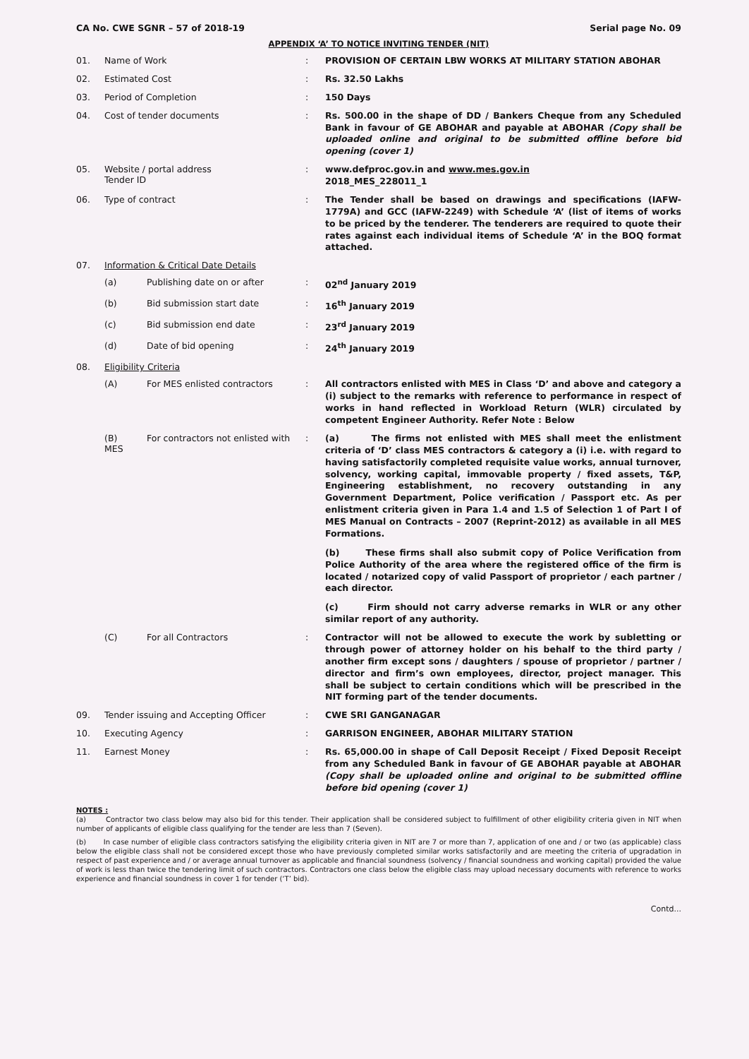CA No. CWE SGNR – 57 of 2018-19 Serial page No. 09
APPENDIX ‘A’ TO NOTICE INVITING TENDER (NIT)
| 01. | Name of Work | : | PROVISION OF CERTAIN LBW WORKS AT MILITARY STATION ABOHAR |
| 02. | Estimated Cost | : | Rs. 32.50 Lakhs |
| 03. | Period of Completion | : | 150 Days |
| 04. | Cost of tender documents | : | Rs. 500.00 in the shape of DD / Bankers Cheque from any Scheduled Bank in favour of GE ABOHAR and payable at ABOHAR (Copy shall be uploaded online and original to be submitted offline before bid opening (cover 1) |
| 05. | Website / portal address Tender ID | : | www.defproc.gov.in and www.mes.gov.in 2018_MES_228011_1 |
| 06. | Type of contract | : | The Tender shall be based on drawings and specifications (IAFW-1779A) and GCC (IAFW-2249) with Schedule ‘A’ (list of items of works to be priced by the tenderer. The tenderers are required to quote their rates against each individual items of Schedule ‘A’ in the BOQ format attached. |
| 07. | Information & Critical Date Details | | |
| | (a) Publishing date on or after | : | 02<sup>nd</sup> January 2019 |
| | (b) Bid submission start date | : | 16<sup>th</sup> January 2019 |
| | (c) Bid submission end date | : | 23<sup>rd</sup> January 2019 |
| | (d) Date of bid opening | : | 24<sup>th</sup> January 2019 |
| 08. | Eligibility Criteria | | |
| | (A) For MES enlisted contractors | : | All contractors enlisted with MES in Class ‘D’ and above and category a (i) subject to the remarks with reference to performance in respect of works in hand reflected in Workload Return (WLR) circulated by competent Engineer Authority. Refer Note : Below |
| | (B) For contractors not enlisted with MES | : | (a) The firms not enlisted with MES shall meet the enlistment criteria of ‘D’ class MES contractors & category a (i) i.e. with regard to having satisfactorily completed requisite value works, annual turnover, solvency, working capital, immovable property / fixed assets, T&P, Engineering establishment, no recovery outstanding in any Government Department, Police verification / Passport etc. As per enlistment criteria given in Para 1.4 and 1.5 of Selection 1 of Part I of MES Manual on Contracts – 2007 (Reprint-2012) as available in all MES Formations. (b) These firms shall also submit copy of Police Verification from Police Authority of the area where the registered office of the firm is located / notarized copy of valid Passport of proprietor / each partner / each director. (c) Firm should not carry adverse remarks in WLR or any other similar report of any authority. |
| | (C) For all Contractors | : | Contractor will not be allowed to execute the work by subletting or through power of attorney holder on his behalf to the third party / another firm except sons / daughters / spouse of proprietor / partner / director and firm’s own employees, director, project manager. This shall be subject to certain conditions which will be prescribed in the NIT forming part of the tender documents. |
| 09. | Tender issuing and Accepting Officer | : | CWE SRI GANGANAGAR |
| 10. | Executing Agency | : | GARRISON ENGINEER, ABOHAR MILITARY STATION |
| 11. | Earnest Money | : | Rs. 65,000.00 in shape of Call Deposit Receipt / Fixed Deposit Receipt from any Scheduled Bank in favour of GE ABOHAR payable at ABOHAR (Copy shall be uploaded online and original to be submitted offline before bid opening (cover 1) |
NOTES :
(a) Contractor two class below may also bid for this tender. Their application shall be considered subject to fulfillment of other eligibility criteria given in NIT when number of applicants of eligible class qualifying for the tender are less than 7 (Seven).
(b) In case number of eligible class contractors satisfying the eligibility criteria given in NIT are 7 or more than 7, application of one and / or two (as applicable) class below the eligible class shall not be considered except those who have previously completed similar works satisfactorily and are meeting the criteria of upgradation in respect of past experience and / or average annual turnover as applicable and financial soundness (solvency / financial soundness and working capital) provided the value of work is less than twice the tendering limit of such contractors. Contractors one class below the eligible class may upload necessary documents with reference to works experience and financial soundness in cover 1 for tender (‘T’ bid).
Contd...